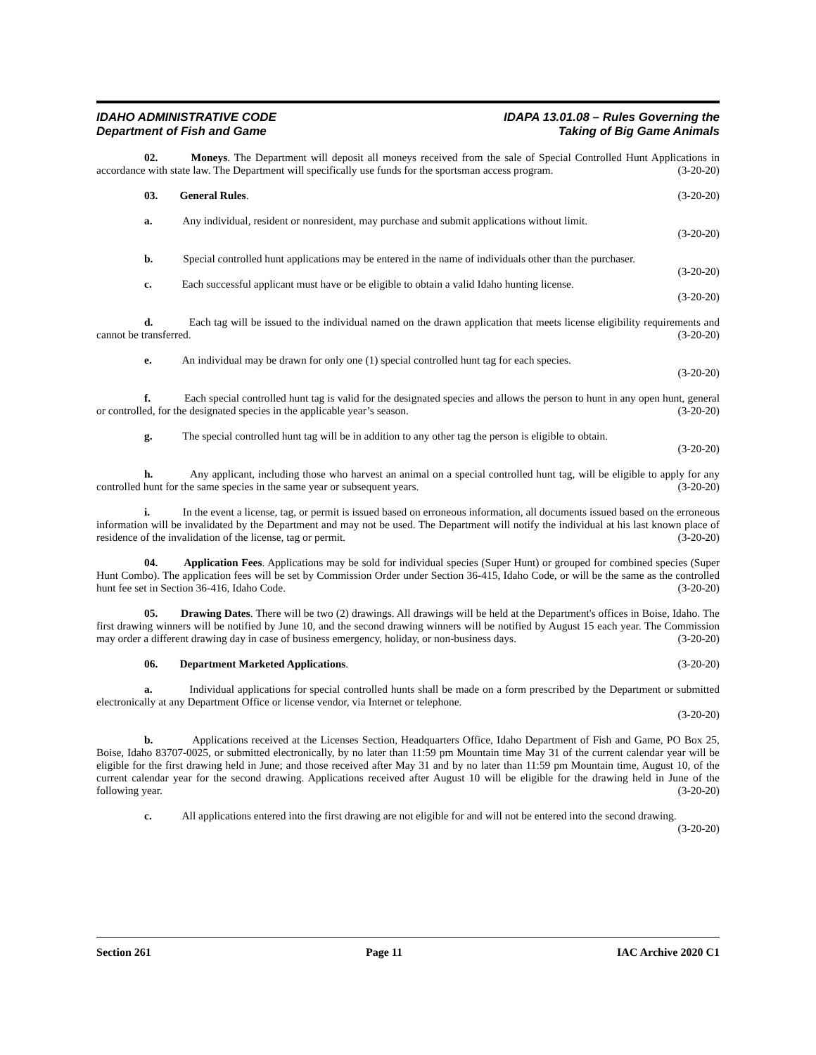IDAHO ADMINISTRATIVE CODE IDAPA 13.01.08 – Rules Governing the
Department of Fish and Game Taking of Big Game Animals
02. Moneys. The Department will deposit all moneys received from the sale of Special Controlled Hunt Applications in accordance with state law. The Department will specifically use funds for the sportsman access program. (3-20-20)
03. General Rules. (3-20-20)
a. Any individual, resident or nonresident, may purchase and submit applications without limit.
(3-20-20)
b. Special controlled hunt applications may be entered in the name of individuals other than the purchaser. (3-20-20)
c. Each successful applicant must have or be eligible to obtain a valid Idaho hunting license.
(3-20-20)
d. Each tag will be issued to the individual named on the drawn application that meets license eligibility requirements and cannot be transferred. (3-20-20)
e. An individual may be drawn for only one (1) special controlled hunt tag for each species.
(3-20-20)
f. Each special controlled hunt tag is valid for the designated species and allows the person to hunt in any open hunt, general or controlled, for the designated species in the applicable year’s season. (3-20-20)
g. The special controlled hunt tag will be in addition to any other tag the person is eligible to obtain.
(3-20-20)
h. Any applicant, including those who harvest an animal on a special controlled hunt tag, will be eligible to apply for any controlled hunt for the same species in the same year or subsequent years. (3-20-20)
i. In the event a license, tag, or permit is issued based on erroneous information, all documents issued based on the erroneous information will be invalidated by the Department and may not be used. The Department will notify the individual at his last known place of residence of the invalidation of the license, tag or permit. (3-20-20)
04. Application Fees. Applications may be sold for individual species (Super Hunt) or grouped for combined species (Super Hunt Combo). The application fees will be set by Commission Order under Section 36-415, Idaho Code, or will be the same as the controlled hunt fee set in Section 36-416, Idaho Code. (3-20-20)
05. Drawing Dates. There will be two (2) drawings. All drawings will be held at the Department's offices in Boise, Idaho. The first drawing winners will be notified by June 10, and the second drawing winners will be notified by August 15 each year. The Commission may order a different drawing day in case of business emergency, holiday, or non-business days. (3-20-20)
06. Department Marketed Applications. (3-20-20)
a. Individual applications for special controlled hunts shall be made on a form prescribed by the Department or submitted electronically at any Department Office or license vendor, via Internet or telephone.
(3-20-20)
b. Applications received at the Licenses Section, Headquarters Office, Idaho Department of Fish and Game, PO Box 25, Boise, Idaho 83707-0025, or submitted electronically, by no later than 11:59 pm Mountain time May 31 of the current calendar year will be eligible for the first drawing held in June; and those received after May 31 and by no later than 11:59 pm Mountain time, August 10, of the current calendar year for the second drawing. Applications received after August 10 will be eligible for the drawing held in June of the following year. (3-20-20)
c. All applications entered into the first drawing are not eligible for and will not be entered into the second drawing. (3-20-20)
Section 261 Page 11 IAC Archive 2020 C1